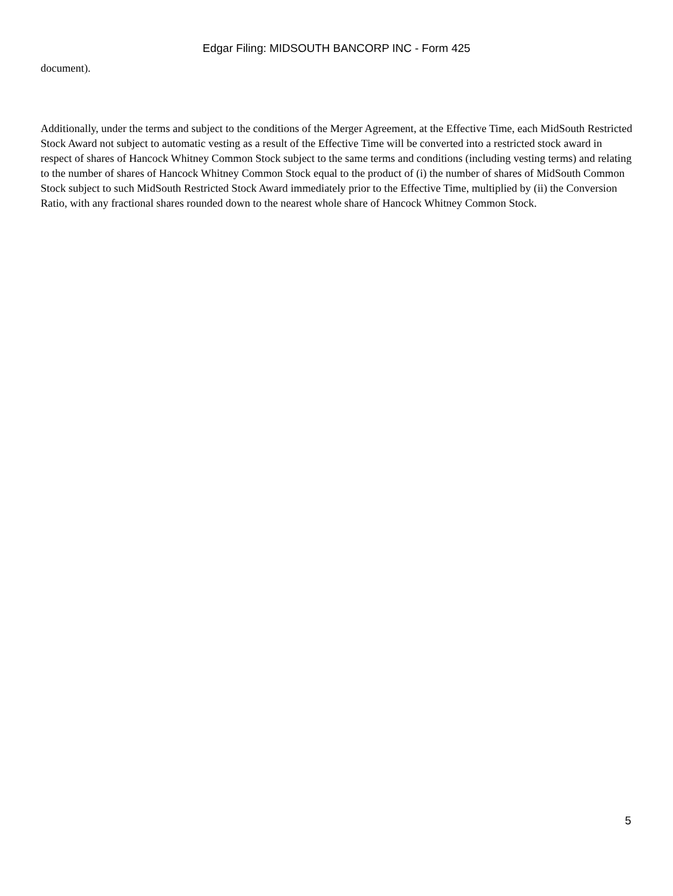Edgar Filing: MIDSOUTH BANCORP INC - Form 425
document).
Additionally, under the terms and subject to the conditions of the Merger Agreement, at the Effective Time, each MidSouth Restricted Stock Award not subject to automatic vesting as a result of the Effective Time will be converted into a restricted stock award in respect of shares of Hancock Whitney Common Stock subject to the same terms and conditions (including vesting terms) and relating to the number of shares of Hancock Whitney Common Stock equal to the product of (i) the number of shares of MidSouth Common Stock subject to such MidSouth Restricted Stock Award immediately prior to the Effective Time, multiplied by (ii) the Conversion Ratio, with any fractional shares rounded down to the nearest whole share of Hancock Whitney Common Stock.
5